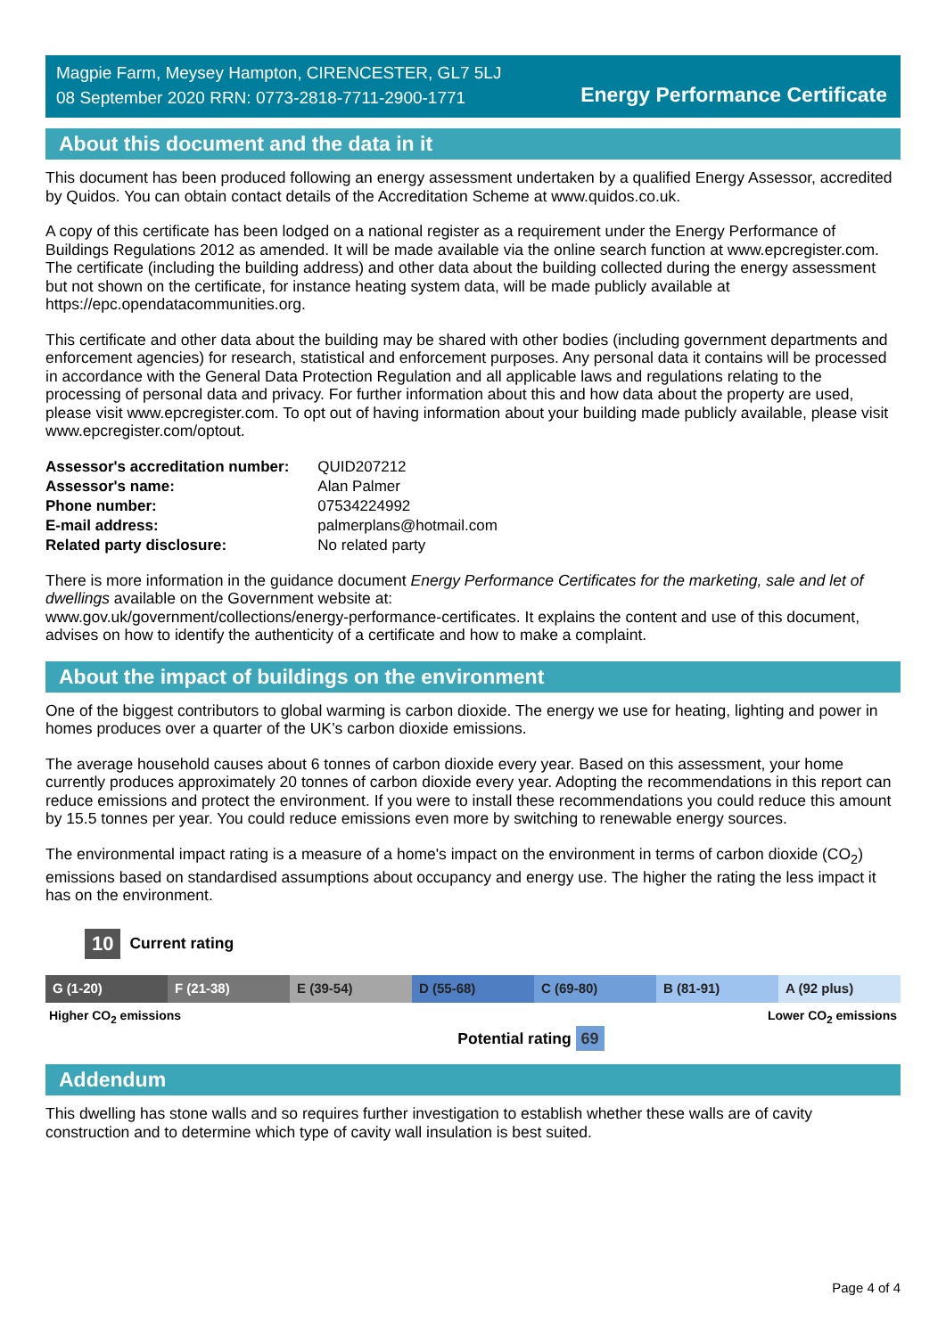Magpie Farm, Meysey Hampton, CIRENCESTER, GL7 5LJ
08 September 2020 RRN: 0773-2818-7711-2900-1771
Energy Performance Certificate
About this document and the data in it
This document has been produced following an energy assessment undertaken by a qualified Energy Assessor, accredited by Quidos. You can obtain contact details of the Accreditation Scheme at www.quidos.co.uk.
A copy of this certificate has been lodged on a national register as a requirement under the Energy Performance of Buildings Regulations 2012 as amended. It will be made available via the online search function at www.epcregister.com. The certificate (including the building address) and other data about the building collected during the energy assessment but not shown on the certificate, for instance heating system data, will be made publicly available at https://epc.opendatacommunities.org.
This certificate and other data about the building may be shared with other bodies (including government departments and enforcement agencies) for research, statistical and enforcement purposes. Any personal data it contains will be processed in accordance with the General Data Protection Regulation and all applicable laws and regulations relating to the processing of personal data and privacy. For further information about this and how data about the property are used, please visit www.epcregister.com. To opt out of having information about your building made publicly available, please visit www.epcregister.com/optout.
| Assessor's accreditation number: | QUID207212 |
| Assessor's name: | Alan Palmer |
| Phone number: | 07534224992 |
| E-mail address: | palmerplans@hotmail.com |
| Related party disclosure: | No related party |
There is more information in the guidance document Energy Performance Certificates for the marketing, sale and let of dwellings available on the Government website at:
www.gov.uk/government/collections/energy-performance-certificates. It explains the content and use of this document, advises on how to identify the authenticity of a certificate and how to make a complaint.
About the impact of buildings on the environment
One of the biggest contributors to global warming is carbon dioxide. The energy we use for heating, lighting and power in homes produces over a quarter of the UK’s carbon dioxide emissions.
The average household causes about 6 tonnes of carbon dioxide every year. Based on this assessment, your home currently produces approximately 20 tonnes of carbon dioxide every year. Adopting the recommendations in this report can reduce emissions and protect the environment. If you were to install these recommendations you could reduce this amount by 15.5 tonnes per year. You could reduce emissions even more by switching to renewable energy sources.
The environmental impact rating is a measure of a home's impact on the environment in terms of carbon dioxide (CO<sub>2</sub>) emissions based on standardised assumptions about occupancy and energy use. The higher the rating the less impact it has on the environment.
10 Current rating
G (1-20) F (21-38) E (39-54) D (55-68) C (69-80) B (81-91) A (92 plus)
Higher CO<sub>2</sub> emissions Lower CO<sub>2</sub> emissions
Potential rating 69
Addendum
This dwelling has stone walls and so requires further investigation to establish whether these walls are of cavity construction and to determine which type of cavity wall insulation is best suited.
Page 4 of 4